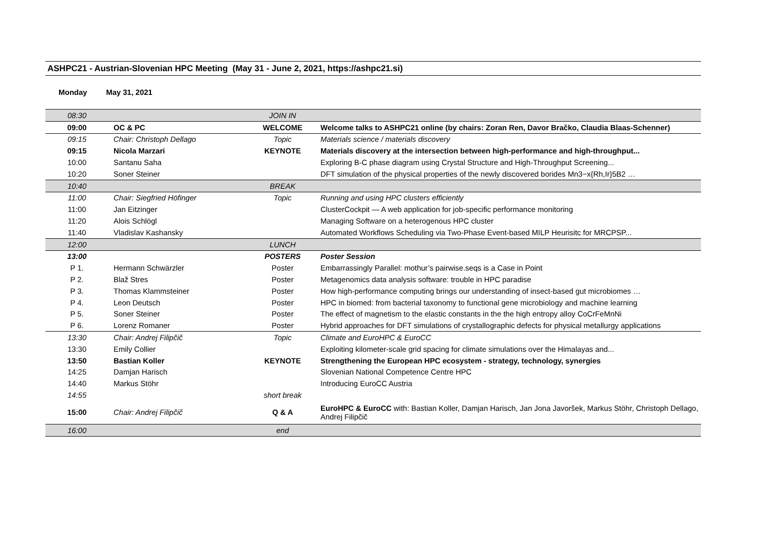ASHPC21 - Austrian-Slovenian HPC Meeting (May 31 - June 2, 2021, https://ashpc21.si)
Monday May 31, 2021
| 08:30 | | JOIN IN | |
| 09:00 | OC & PC | WELCOME | Welcome talks to ASHPC21 online (by chairs: Zoran Ren, Davor Bračko, Claudia Blaas-Schenner) |
| 09:15 | Chair: Christoph Dellago | Topic | Materials science / materials discovery |
| 09:15 | Nicola Marzari | KEYNOTE | Materials discovery at the intersection between high-performance and high-throughput... |
| 10:00 | Santanu Saha | | Exploring B-C phase diagram using Crystal Structure and High-Throughput Screening... |
| 10:20 | Soner Steiner | | DFT simulation of the physical properties of the newly discovered borides Mn3−x{Rh,Ir}5B2 … |
| 10:40 | | BREAK | |
| 11:00 | Chair: Siegfried Höfinger | Topic | Running and using HPC clusters efficiently |
| 11:00 | Jan Eitzinger | | ClusterCockpit — A web application for job-specific performance monitoring |
| 11:20 | Alois Schlögl | | Managing Software on a heterogenous HPC cluster |
| 11:40 | Vladislav Kashansky | | Automated Workflows Scheduling via Two-Phase Event-based MILP Heurisitc for MRCPSP... |
| 12:00 | | LUNCH | |
| 13:00 | | POSTERS | Poster Session |
| P 1. | Hermann Schwärzler | Poster | Embarrassingly Parallel: mothur’s pairwise.seqs is a Case in Point |
| P 2. | Blaž Stres | Poster | Metagenomics data analysis software: trouble in HPC paradise |
| P 3. | Thomas Klammsteiner | Poster | How high-performance computing brings our understanding of insect-based gut microbiomes … |
| P 4. | Leon Deutsch | Poster | HPC in biomed: from bacterial taxonomy to functional gene microbiology and machine learning |
| P 5. | Soner Steiner | Poster | The effect of magnetism to the elastic constants in the the high entropy alloy CoCrFeMnNi |
| P 6. | Lorenz Romaner | Poster | Hybrid approaches for DFT simulations of crystallographic defects for physical metallurgy applications |
| 13:30 | Chair: Andrej Filipčič | Topic | Climate and EuroHPC & EuroCC |
| 13:30 | Emily Collier | | Exploiting kilometer-scale grid spacing for climate simulations over the Himalayas and... |
| 13:50 | Bastian Koller | KEYNOTE | Strengthening the European HPC ecosystem - strategy, technology, synergies |
| 14:25 | Damjan Harisch | | Slovenian National Competence Centre HPC |
| 14:40 | Markus Stöhr | | Introducing EuroCC Austria |
| 14:55 | | short break | |
| 15:00 | Chair: Andrej Filipčič | Q & A | EuroHPC & EuroCC with: Bastian Koller, Damjan Harisch, Jan Jona Javoršek, Markus Stöhr, Christoph Dellago, Andrej Filipčič |
| 16:00 | | end | |